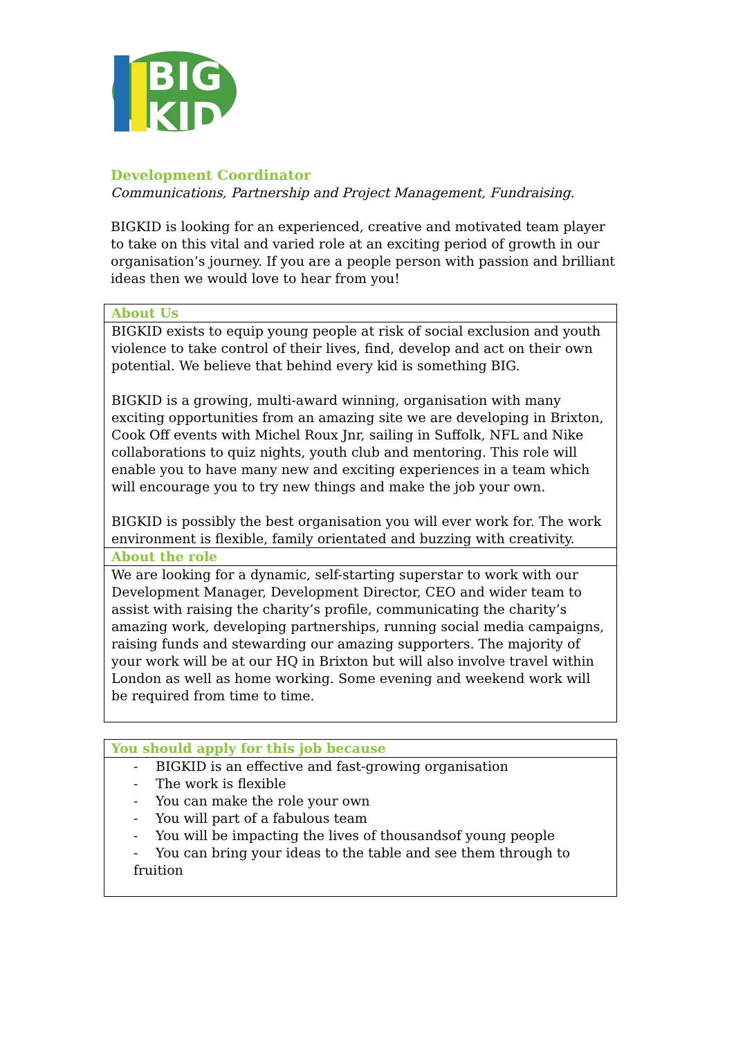BIG
KID
Development Coordinator
Communications, Partnership and Project Management, Fundraising.
BIGKID is looking for an experienced, creative and motivated team player to take on this vital and varied role at an exciting period of growth in our organisation’s journey. If you are a people person with passion and brilliant ideas then we would love to hear from you!
| About Us |
| BIGKID exists to equip young people at risk of social exclusion and youth violence to take control of their lives, find, develop and act on their own potential. We believe that behind every kid is something BIG. BIGKID is a growing, multi-award winning, organisation with many exciting opportunities from an amazing site we are developing in Brixton, Cook Off events with Michel Roux Jnr, sailing in Suffolk, NFL and Nike collaborations to quiz nights, youth club and mentoring. This role will enable you to have many new and exciting experiences in a team which will encourage you to try new things and make the job your own. BIGKID is possibly the best organisation you will ever work for. The work environment is flexible, family orientated and buzzing with creativity. |
| About the role |
| We are looking for a dynamic, self-starting superstar to work with our Development Manager, Development Director, CEO and wider team to assist with raising the charity’s profile, communicating the charity’s amazing work, developing partnerships, running social media campaigns, raising funds and stewarding our amazing supporters. The majority of your work will be at our HQ in Brixton but will also involve travel within London as well as home working. Some evening and weekend work will be required from time to time. |
| You should apply for this job because |
| - BIGKID is an effective and fast-growing organisation - The work is flexible - You can make the role your own - You will part of a fabulous team - You will be impacting the lives of thousandsof young people - You can bring your ideas to the table and see them through to fruition |